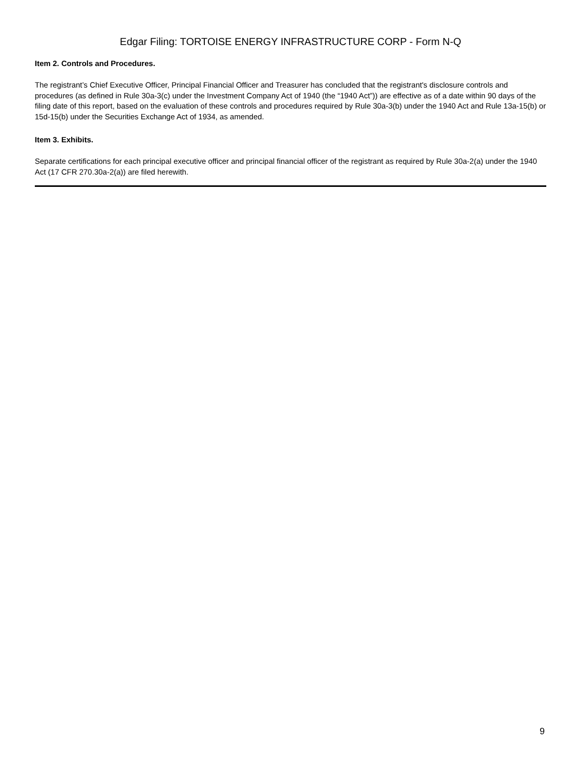Edgar Filing: TORTOISE ENERGY INFRASTRUCTURE CORP - Form N-Q
Item 2. Controls and Procedures.
The registrant’s Chief Executive Officer, Principal Financial Officer and Treasurer has concluded that the registrant's disclosure controls and procedures (as defined in Rule 30a-3(c) under the Investment Company Act of 1940 (the “1940 Act”)) are effective as of a date within 90 days of the filing date of this report, based on the evaluation of these controls and procedures required by Rule 30a-3(b) under the 1940 Act and Rule 13a-15(b) or 15d-15(b) under the Securities Exchange Act of 1934, as amended.
Item 3. Exhibits.
Separate certifications for each principal executive officer and principal financial officer of the registrant as required by Rule 30a-2(a) under the 1940 Act (17 CFR 270.30a-2(a)) are filed herewith.
9